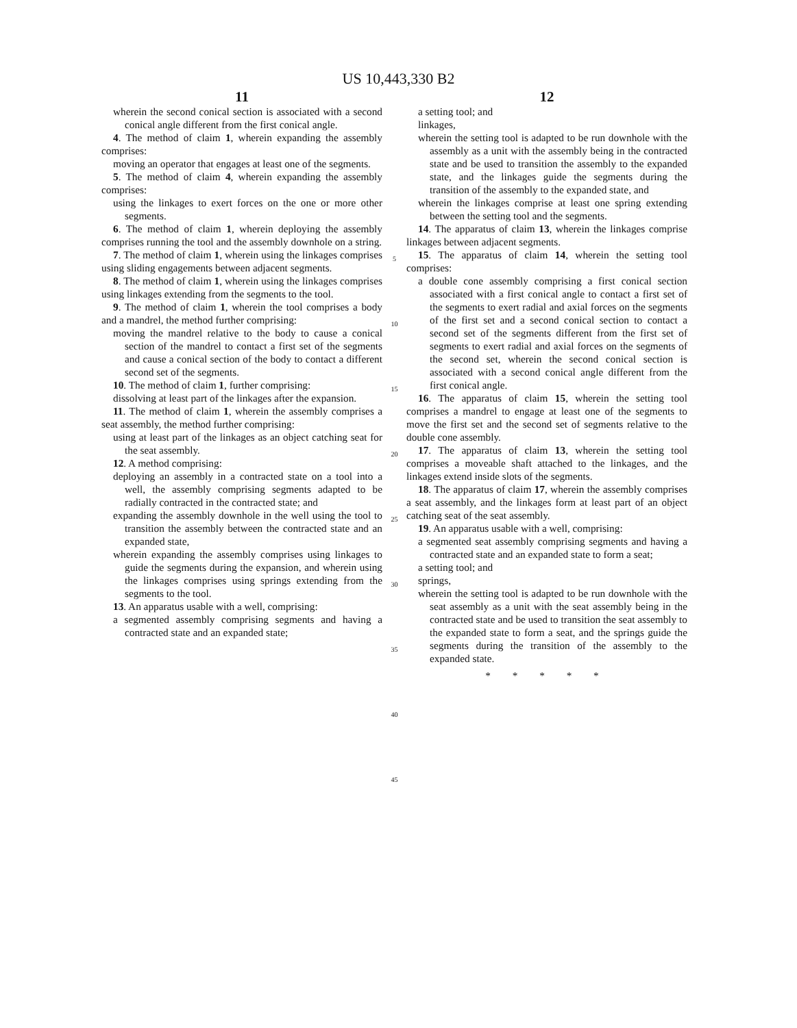US 10,443,330 B2
11
wherein the second conical section is associated with a second conical angle different from the first conical angle.
4. The method of claim 1, wherein expanding the assembly comprises:
moving an operator that engages at least one of the segments.
5. The method of claim 4, wherein expanding the assembly comprises:
using the linkages to exert forces on the one or more other segments.
6. The method of claim 1, wherein deploying the assembly comprises running the tool and the assembly downhole on a string.
7. The method of claim 1, wherein using the linkages comprises using sliding engagements between adjacent segments.
8. The method of claim 1, wherein using the linkages comprises using linkages extending from the segments to the tool.
9. The method of claim 1, wherein the tool comprises a body and a mandrel, the method further comprising:
moving the mandrel relative to the body to cause a conical section of the mandrel to contact a first set of the segments and cause a conical section of the body to contact a different second set of the segments.
10. The method of claim 1, further comprising:
dissolving at least part of the linkages after the expansion.
11. The method of claim 1, wherein the assembly comprises a seat assembly, the method further comprising:
using at least part of the linkages as an object catching seat for the seat assembly.
12. A method comprising:
deploying an assembly in a contracted state on a tool into a well, the assembly comprising segments adapted to be radially contracted in the contracted state; and
expanding the assembly downhole in the well using the tool to transition the assembly between the contracted state and an expanded state,
wherein expanding the assembly comprises using linkages to guide the segments during the expansion, and wherein using the linkages comprises using springs extending from the segments to the tool.
13. An apparatus usable with a well, comprising:
a segmented assembly comprising segments and having a contracted state and an expanded state;
5
10
15
20
25
30
35
40
45
12
a setting tool; and
linkages,
wherein the setting tool is adapted to be run downhole with the assembly as a unit with the assembly being in the contracted state and be used to transition the assembly to the expanded state, and the linkages guide the segments during the transition of the assembly to the expanded state, and
wherein the linkages comprise at least one spring extending between the setting tool and the segments.
14. The apparatus of claim 13, wherein the linkages comprise linkages between adjacent segments.
15. The apparatus of claim 14, wherein the setting tool comprises:
a double cone assembly comprising a first conical section associated with a first conical angle to contact a first set of the segments to exert radial and axial forces on the segments of the first set and a second conical section to contact a second set of the segments different from the first set of segments to exert radial and axial forces on the segments of the second set, wherein the second conical section is associated with a second conical angle different from the first conical angle.
16. The apparatus of claim 15, wherein the setting tool comprises a mandrel to engage at least one of the segments to move the first set and the second set of segments relative to the double cone assembly.
17. The apparatus of claim 13, wherein the setting tool comprises a moveable shaft attached to the linkages, and the linkages extend inside slots of the segments.
18. The apparatus of claim 17, wherein the assembly comprises a seat assembly, and the linkages form at least part of an object catching seat of the seat assembly.
19. An apparatus usable with a well, comprising:
a segmented seat assembly comprising segments and having a contracted state and an expanded state to form a seat;
a setting tool; and
springs,
wherein the setting tool is adapted to be run downhole with the seat assembly as a unit with the seat assembly being in the contracted state and be used to transition the seat assembly to the expanded state to form a seat, and the springs guide the segments during the transition of the assembly to the expanded state.
* * * * *